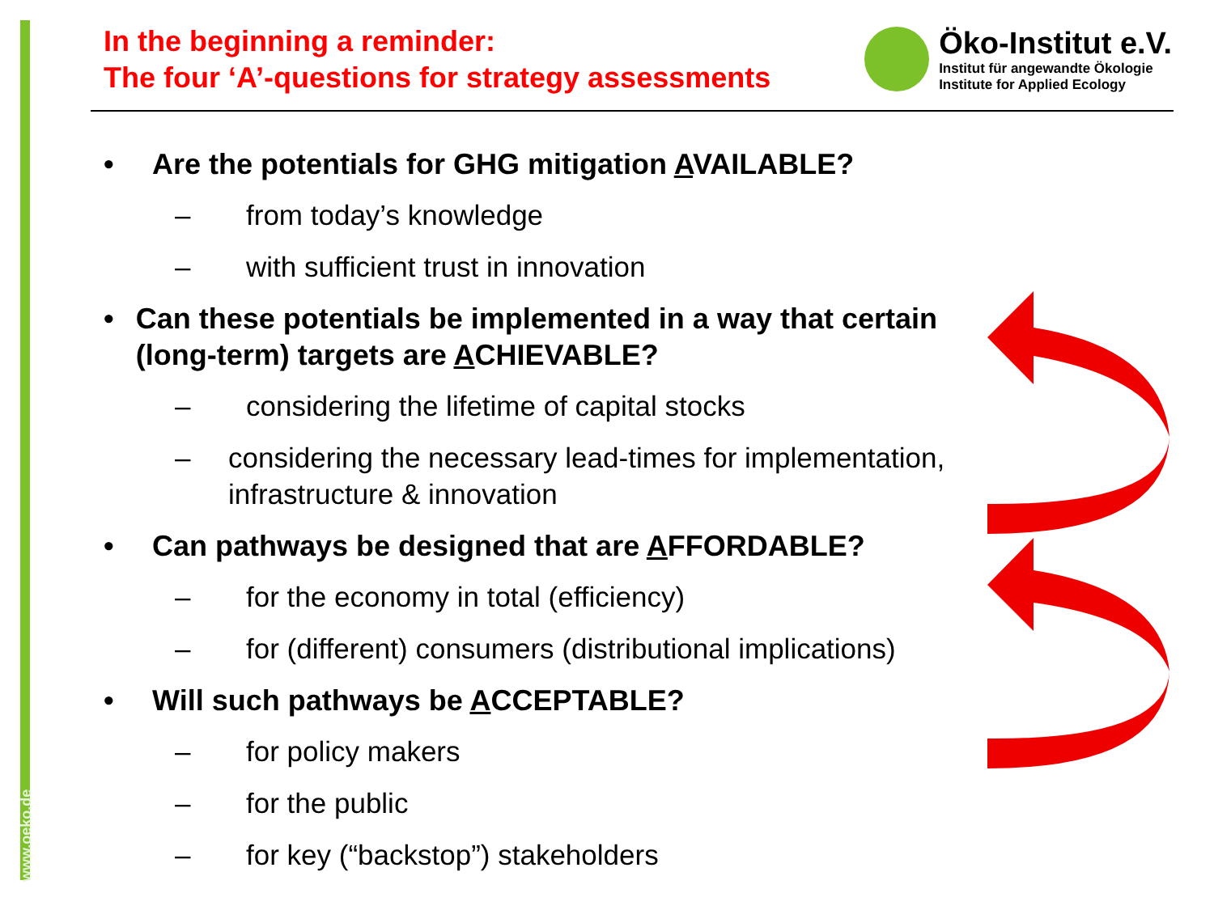www.oeko.de
In the beginning a reminder:
The four ‘A’-questions for strategy assessments
Öko-Institut e.V.
Institut für angewandte Ökologie
Institute for Applied Ecology
• Are the potentials for GHG mitigation AVAILABLE?
– from today’s knowledge
– with sufficient trust in innovation
• Can these potentials be implemented in a way that certain (long-term) targets are ACHIEVABLE?
– considering the lifetime of capital stocks
– considering the necessary lead-times for implementation, infrastructure & innovation
• Can pathways be designed that are AFFORDABLE?
– for the economy in total (efficiency)
– for (different) consumers (distributional implications)
• Will such pathways be ACCEPTABLE?
– for policy makers
– for the public
– for key (“backstop”) stakeholders